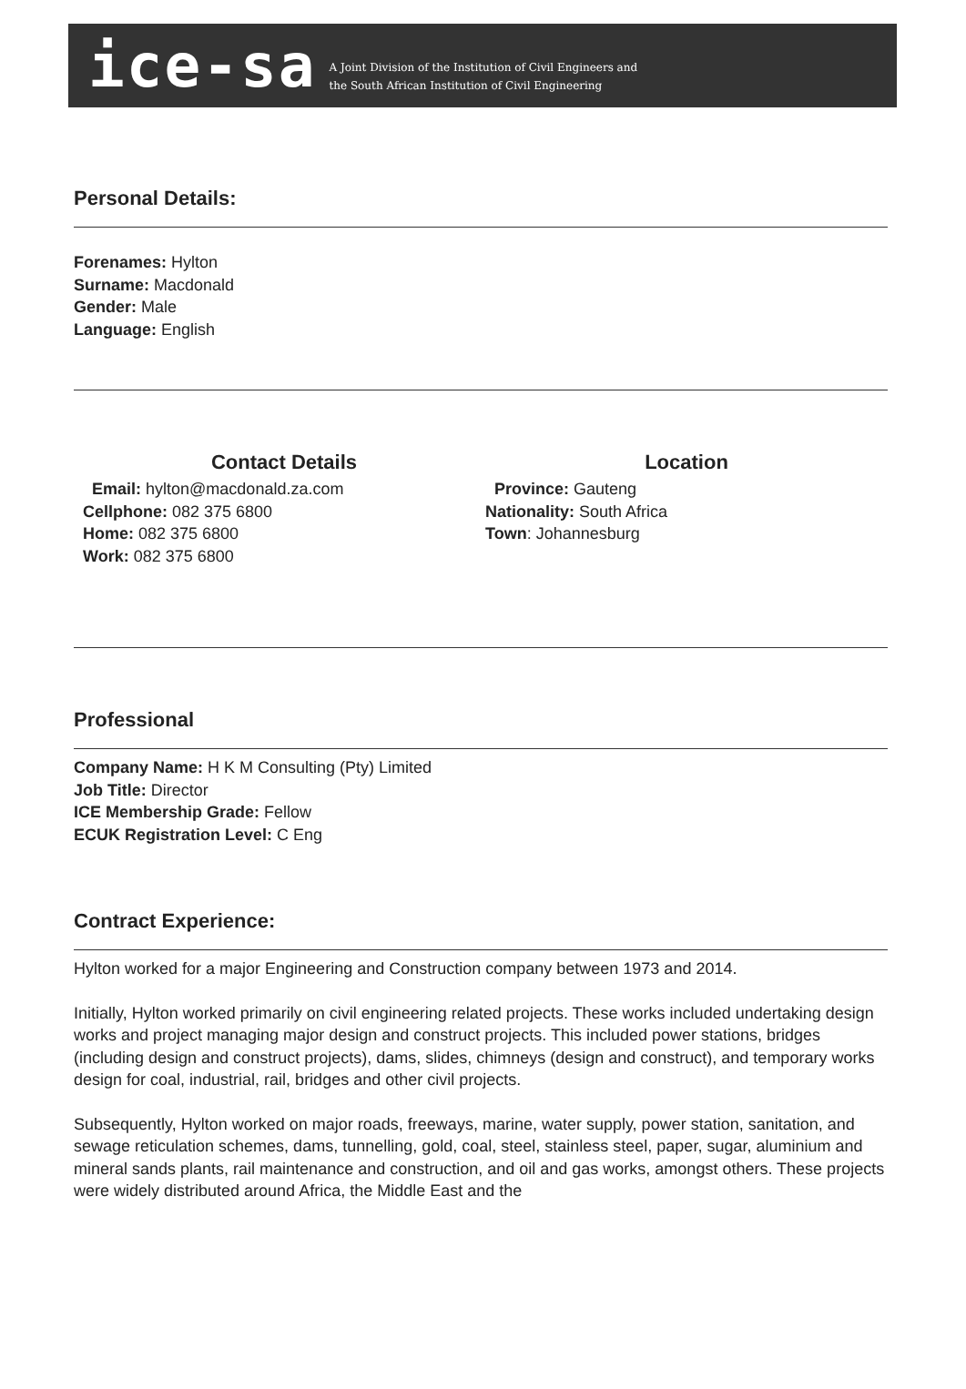ice-sa
A Joint Division of the Institution of Civil Engineers and
the South African Institution of Civil Engineering
Personal Details:
Forenames: Hylton
Surname: Macdonald
Gender: Male
Language: English
Contact Details
Email: hylton@macdonald.za.com
Cellphone: 082 375 6800
Home: 082 375 6800
Work: 082 375 6800
Location
Province: Gauteng
Nationality: South Africa
Town: Johannesburg
Professional
Company Name: H K M Consulting (Pty) Limited
Job Title: Director
ICE Membership Grade: Fellow
ECUK Registration Level: C Eng
Contract Experience:
Hylton worked for a major Engineering and Construction company between 1973 and 2014.
Initially, Hylton worked primarily on civil engineering related projects. These works included undertaking design works and project managing major design and construct projects. This included power stations, bridges (including design and construct projects), dams, slides, chimneys (design and construct), and temporary works design for coal, industrial, rail, bridges and other civil projects.
Subsequently, Hylton worked on major roads, freeways, marine, water supply, power station, sanitation, and sewage reticulation schemes, dams, tunnelling, gold, coal, steel, stainless steel, paper, sugar, aluminium and mineral sands plants, rail maintenance and construction, and oil and gas works, amongst others. These projects were widely distributed around Africa, the Middle East and the